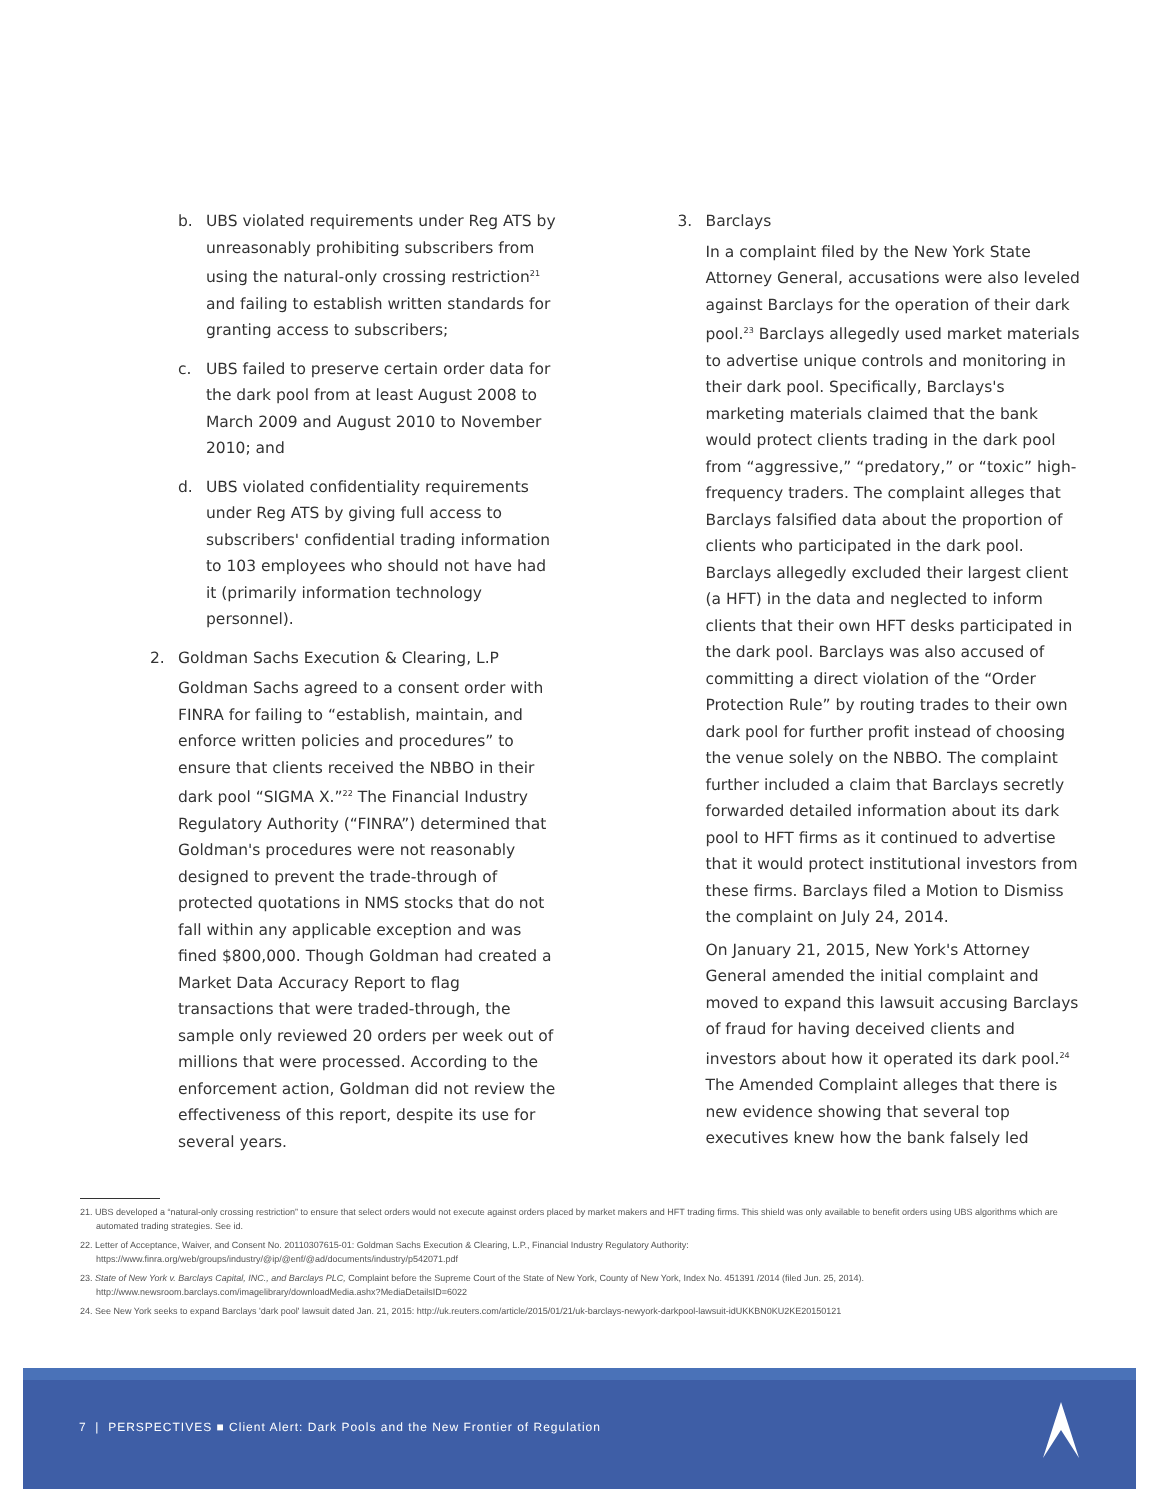b. UBS violated requirements under Reg ATS by unreasonably prohibiting subscribers from using the natural-only crossing restriction<sup>21</sup> and failing to establish written standards for granting access to subscribers;
c. UBS failed to preserve certain order data for the dark pool from at least August 2008 to March 2009 and August 2010 to November 2010; and
d. UBS violated confidentiality requirements under Reg ATS by giving full access to subscribers' confidential trading information to 103 employees who should not have had it (primarily information technology personnel).
2. Goldman Sachs Execution & Clearing, L.P
Goldman Sachs agreed to a consent order with FINRA for failing to “establish, maintain, and enforce written policies and procedures” to ensure that clients received the NBBO in their dark pool “SIGMA X.”<sup>22</sup> The Financial Industry Regulatory Authority (“FINRA”) determined that Goldman's procedures were not reasonably designed to prevent the trade-through of protected quotations in NMS stocks that do not fall within any applicable exception and was fined $800,000. Though Goldman had created a Market Data Accuracy Report to flag transactions that were traded-through, the sample only reviewed 20 orders per week out of millions that were processed. According to the enforcement action, Goldman did not review the effectiveness of this report, despite its use for several years.
3. Barclays
In a complaint filed by the New York State Attorney General, accusations were also leveled against Barclays for the operation of their dark pool.<sup>23</sup> Barclays allegedly used market materials to advertise unique controls and monitoring in their dark pool. Specifically, Barclays's marketing materials claimed that the bank would protect clients trading in the dark pool from “aggressive,” “predatory,” or “toxic” high-frequency traders. The complaint alleges that Barclays falsified data about the proportion of clients who participated in the dark pool. Barclays allegedly excluded their largest client (a HFT) in the data and neglected to inform clients that their own HFT desks participated in the dark pool. Barclays was also accused of committing a direct violation of the “Order Protection Rule” by routing trades to their own dark pool for further profit instead of choosing the venue solely on the NBBO. The complaint further included a claim that Barclays secretly forwarded detailed information about its dark pool to HFT firms as it continued to advertise that it would protect institutional investors from these firms. Barclays filed a Motion to Dismiss the complaint on July 24, 2014.
On January 21, 2015, New York's Attorney General amended the initial complaint and moved to expand this lawsuit accusing Barclays of fraud for having deceived clients and investors about how it operated its dark pool.<sup>24</sup> The Amended Complaint alleges that there is new evidence showing that several top executives knew how the bank falsely led
21. UBS developed a “natural-only crossing restriction” to ensure that select orders would not execute against orders placed by market makers and HFT trading firms. This shield was only available to benefit orders using UBS algorithms which are automated trading strategies. See id.
22. Letter of Acceptance, Waiver, and Consent No. 20110307615-01: Goldman Sachs Execution & Clearing, L.P., Financial Industry Regulatory Authority:
https://www.finra.org/web/groups/industry/@ip/@enf/@ad/documents/industry/p542071.pdf
23. State of New York v. Barclays Capital, INC., and Barclays PLC, Complaint before the Supreme Court of the State of New York, County of New York, Index No. 451391 /2014 (filed Jun. 25, 2014).
http://www.newsroom.barclays.com/imagelibrary/downloadMedia.ashx?MediaDetailsID=6022
24. See New York seeks to expand Barclays 'dark pool' lawsuit dated Jan. 21, 2015: http://uk.reuters.com/article/2015/01/21/uk-barclays-newyork-darkpool-lawsuit-idUKKBN0KU2KE20150121
7 | PERSPECTIVES ■ Client Alert: Dark Pools and the New Frontier of Regulation